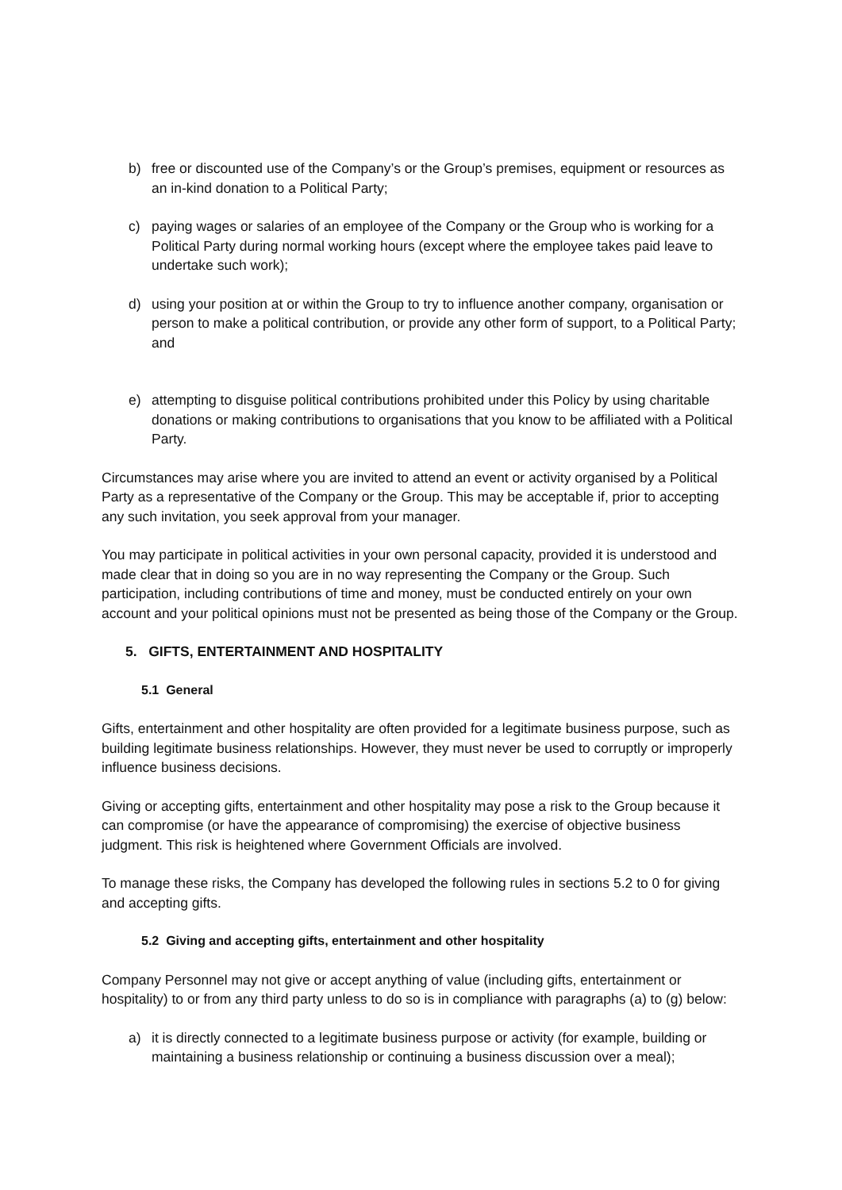b) free or discounted use of the Company’s or the Group’s premises, equipment or resources as an in-kind donation to a Political Party;
c) paying wages or salaries of an employee of the Company or the Group who is working for a Political Party during normal working hours (except where the employee takes paid leave to undertake such work);
d) using your position at or within the Group to try to influence another company, organisation or person to make a political contribution, or provide any other form of support, to a Political Party; and
e) attempting to disguise political contributions prohibited under this Policy by using charitable donations or making contributions to organisations that you know to be affiliated with a Political Party.
Circumstances may arise where you are invited to attend an event or activity organised by a Political Party as a representative of the Company or the Group. This may be acceptable if, prior to accepting any such invitation, you seek approval from your manager.
You may participate in political activities in your own personal capacity, provided it is understood and made clear that in doing so you are in no way representing the Company or the Group. Such participation, including contributions of time and money, must be conducted entirely on your own account and your political opinions must not be presented as being those of the Company or the Group.
5. GIFTS, ENTERTAINMENT AND HOSPITALITY
5.1 General
Gifts, entertainment and other hospitality are often provided for a legitimate business purpose, such as building legitimate business relationships. However, they must never be used to corruptly or improperly influence business decisions.
Giving or accepting gifts, entertainment and other hospitality may pose a risk to the Group because it can compromise (or have the appearance of compromising) the exercise of objective business judgment. This risk is heightened where Government Officials are involved.
To manage these risks, the Company has developed the following rules in sections 5.2 to 0 for giving and accepting gifts.
5.2 Giving and accepting gifts, entertainment and other hospitality
Company Personnel may not give or accept anything of value (including gifts, entertainment or hospitality) to or from any third party unless to do so is in compliance with paragraphs (a) to (g) below:
a) it is directly connected to a legitimate business purpose or activity (for example, building or maintaining a business relationship or continuing a business discussion over a meal);